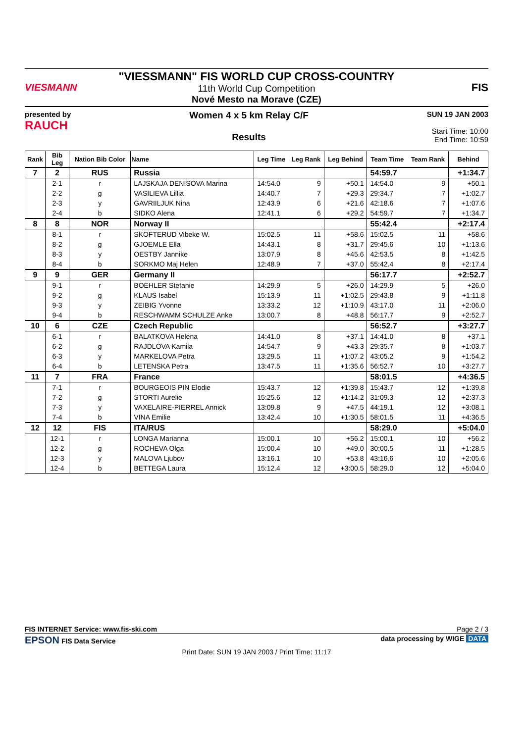VIESMANN
"VIESSMANN" FIS WORLD CUP CROSS-COUNTRY
11th World Cup Competition
Nové Mesto na Morave (CZE)
FIS
presented by
RAUCH
Women 4 x 5 km Relay C/F
Results
SUN 19 JAN 2003
Start Time: 10:00
End Time: 10:59
| Rank | Bib Leg | Nation Bib Color | Name | Leg Time | Leg Rank | Leg Behind | Team Time | Team Rank | Behind |
| --- | --- | --- | --- | --- | --- | --- | --- | --- | --- |
| 7 | 2 | RUS | Russia | | | | 54:59.7 | | +1:34.7 |
| | 2-1 | r | LAJSKAJA DENISOVA Marina | 14:54.0 | 9 | +50.1 | 14:54.0 | 9 | +50.1 |
| | 2-2 | g | VASILIEVA Lillia | 14:40.7 | 7 | +29.3 | 29:34.7 | 7 | +1:02.7 |
| | 2-3 | y | GAVRIILJUK Nina | 12:43.9 | 6 | +21.6 | 42:18.6 | 7 | +1:07.6 |
| | 2-4 | b | SIDKO Alena | 12:41.1 | 6 | +29.2 | 54:59.7 | 7 | +1:34.7 |
| 8 | 8 | NOR | Norway II | | | | 55:42.4 | | +2:17.4 |
| | 8-1 | r | SKOFTERUD Vibeke W. | 15:02.5 | 11 | +58.6 | 15:02.5 | 11 | +58.6 |
| | 8-2 | g | GJOEMLE Ella | 14:43.1 | 8 | +31.7 | 29:45.6 | 10 | +1:13.6 |
| | 8-3 | y | OESTBY Jannike | 13:07.9 | 8 | +45.6 | 42:53.5 | 8 | +1:42.5 |
| | 8-4 | b | SORKMO Maj Helen | 12:48.9 | 7 | +37.0 | 55:42.4 | 8 | +2:17.4 |
| 9 | 9 | GER | Germany II | | | | 56:17.7 | | +2:52.7 |
| | 9-1 | r | BOEHLER Stefanie | 14:29.9 | 5 | +26.0 | 14:29.9 | 5 | +26.0 |
| | 9-2 | g | KLAUS Isabel | 15:13.9 | 11 | +1:02.5 | 29:43.8 | 9 | +1:11.8 |
| | 9-3 | y | ZEIBIG Yvonne | 13:33.2 | 12 | +1:10.9 | 43:17.0 | 11 | +2:06.0 |
| | 9-4 | b | RESCHWAMM SCHULZE Anke | 13:00.7 | 8 | +48.8 | 56:17.7 | 9 | +2:52.7 |
| 10 | 6 | CZE | Czech Republic | | | | 56:52.7 | | +3:27.7 |
| | 6-1 | r | BALATKOVA Helena | 14:41.0 | 8 | +37.1 | 14:41.0 | 8 | +37.1 |
| | 6-2 | g | RAJDLOVA Kamila | 14:54.7 | 9 | +43.3 | 29:35.7 | 8 | +1:03.7 |
| | 6-3 | y | MARKELOVA Petra | 13:29.5 | 11 | +1:07.2 | 43:05.2 | 9 | +1:54.2 |
| | 6-4 | b | LETENSKA Petra | 13:47.5 | 11 | +1:35.6 | 56:52.7 | 10 | +3:27.7 |
| 11 | 7 | FRA | France | | | | 58:01.5 | | +4:36.5 |
| | 7-1 | r | BOURGEOIS PIN Elodie | 15:43.7 | 12 | +1:39.8 | 15:43.7 | 12 | +1:39.8 |
| | 7-2 | g | STORTI Aurelie | 15:25.6 | 12 | +1:14.2 | 31:09.3 | 12 | +2:37.3 |
| | 7-3 | y | VAXELAIRE-PIERREL Annick | 13:09.8 | 9 | +47.5 | 44:19.1 | 12 | +3:08.1 |
| | 7-4 | b | VINA Emilie | 13:42.4 | 10 | +1:30.5 | 58:01.5 | 11 | +4:36.5 |
| 12 | 12 | FIS | ITA/RUS | | | | 58:29.0 | | +5:04.0 |
| | 12-1 | r | LONGA Marianna | 15:00.1 | 10 | +56.2 | 15:00.1 | 10 | +56.2 |
| | 12-2 | g | ROCHEVA Olga | 15:00.4 | 10 | +49.0 | 30:00.5 | 11 | +1:28.5 |
| | 12-3 | y | MALOVA Ljubov | 13:16.1 | 10 | +53.8 | 43:16.6 | 10 | +2:05.6 |
| | 12-4 | b | BETTEGA Laura | 15:12.4 | 12 | +3:00.5 | 58:29.0 | 12 | +5:04.0 |
FIS INTERNET Service: www.fis-ski.com Page 2 / 3
EPSON FIS Data Service data processing by WIGE DATA
Print Date: SUN 19 JAN 2003 / Print Time: 11:17